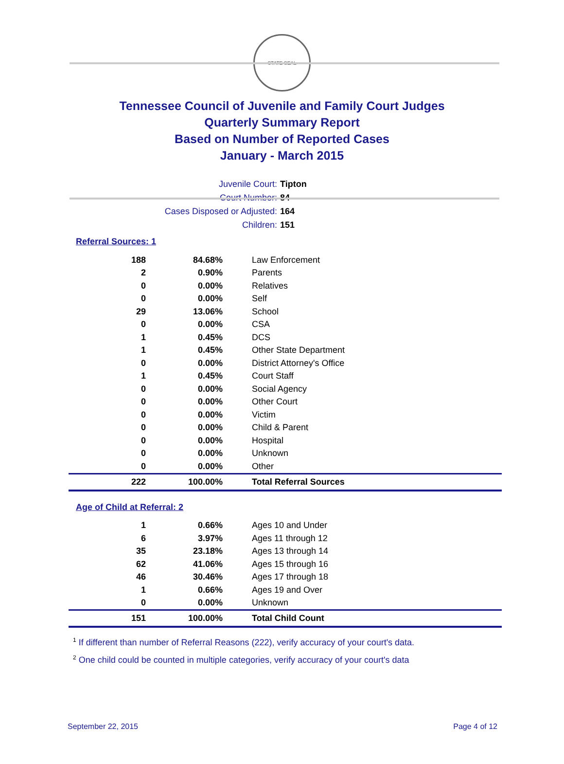STATE SEAL
Tennessee Council of Juvenile and Family Court Judges
Quarterly Summary Report
Based on Number of Reported Cases
January - March 2015
| Juvenile Court: | Tipton |
| Court Number: | 84 |
| Cases Disposed or Adjusted: | 164 |
| Children: | 151 |
Referral Sources: 1
| 188 | 84.68% | Law Enforcement |
| 2 | 0.90% | Parents |
| 0 | 0.00% | Relatives |
| 0 | 0.00% | Self |
| 29 | 13.06% | School |
| 0 | 0.00% | CSA |
| 1 | 0.45% | DCS |
| 1 | 0.45% | Other State Department |
| 0 | 0.00% | District Attorney's Office |
| 1 | 0.45% | Court Staff |
| 0 | 0.00% | Social Agency |
| 0 | 0.00% | Other Court |
| 0 | 0.00% | Victim |
| 0 | 0.00% | Child & Parent |
| 0 | 0.00% | Hospital |
| 0 | 0.00% | Unknown |
| 0 | 0.00% | Other |
| 222 | 100.00% | Total Referral Sources |
Age of Child at Referral: 2
| 1 | 0.66% | Ages 10 and Under |
| 6 | 3.97% | Ages 11 through 12 |
| 35 | 23.18% | Ages 13 through 14 |
| 62 | 41.06% | Ages 15 through 16 |
| 46 | 30.46% | Ages 17 through 18 |
| 1 | 0.66% | Ages 19 and Over |
| 0 | 0.00% | Unknown |
| 151 | 100.00% | Total Child Count |
<sup>1</sup> If different than number of Referral Reasons (222), verify accuracy of your court's data.
<sup>2</sup> One child could be counted in multiple categories, verify accuracy of your court's data
September 22, 2015 Page 4 of 12